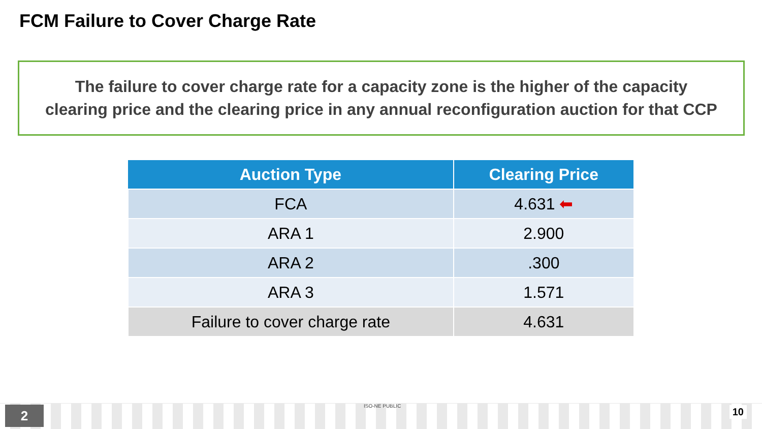FCM Failure to Cover Charge Rate
The failure to cover charge rate for a capacity zone is the higher of the capacity
clearing price and the clearing price in any annual reconfiguration auction for that CCP
| Auction Type | Clearing Price |
| --- | --- |
| FCA | 4.631 ⬅ |
| ARA 1 | 2.900 |
| ARA 2 | .300 |
| ARA 3 | 1.571 |
| Failure to cover charge rate | 4.631 |
2 ISO-NE PUBLIC 10